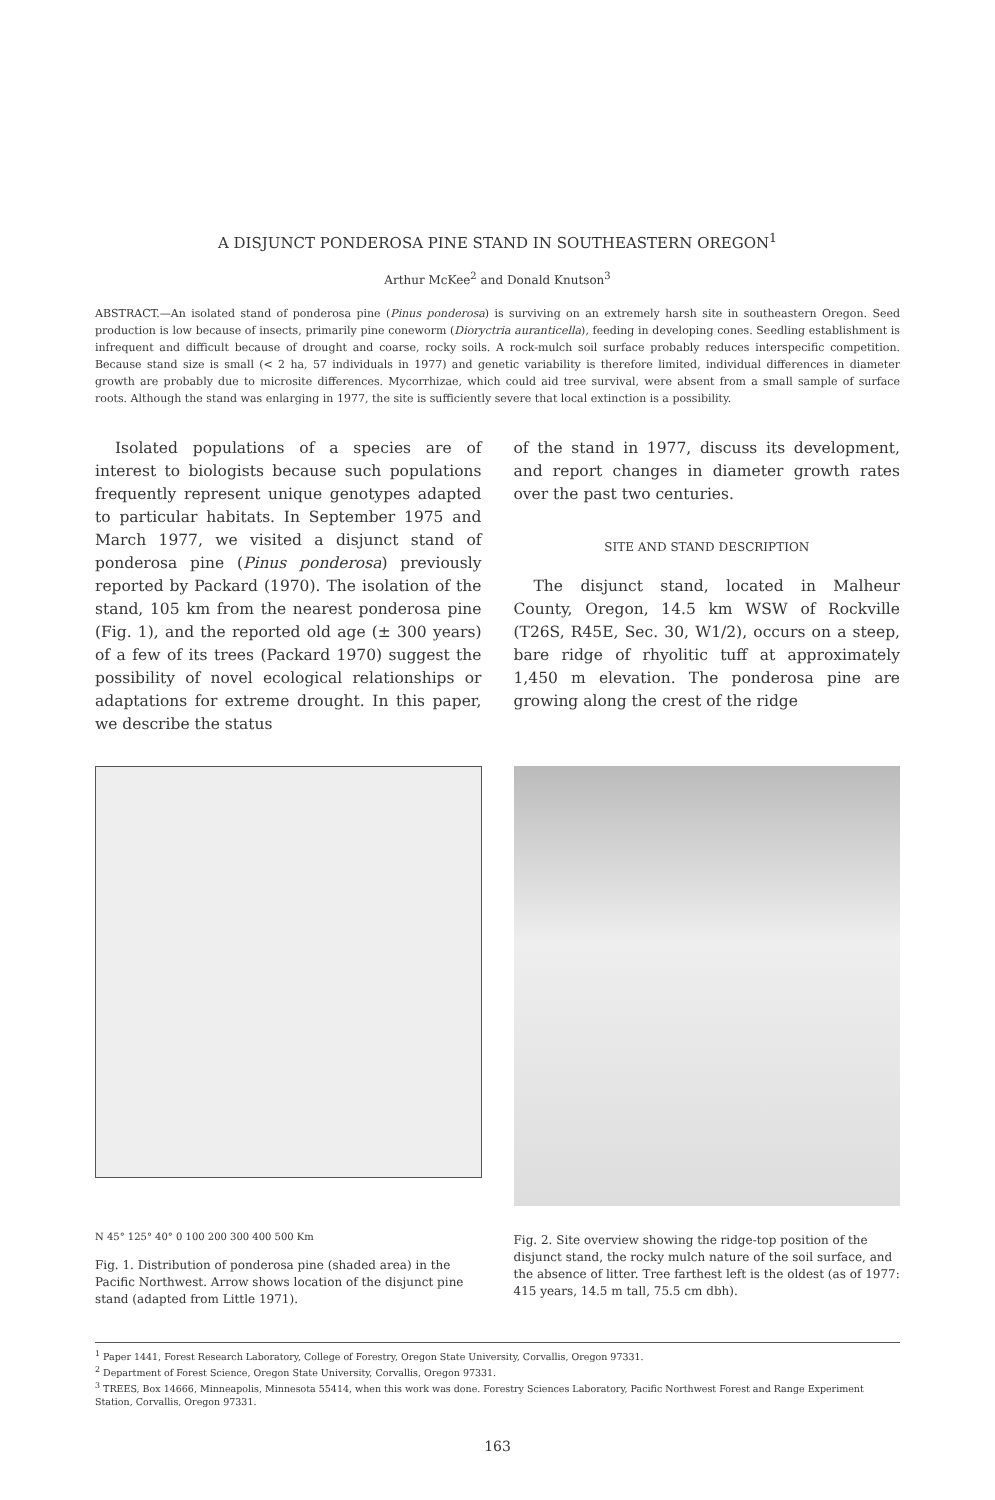A DISJUNCT PONDEROSA PINE STAND IN SOUTHEASTERN OREGON<sup>1</sup>
Arthur McKee<sup>2</sup> and Donald Knutson<sup>3</sup>
ABSTRACT.—An isolated stand of ponderosa pine (Pinus ponderosa) is surviving on an extremely harsh site in southeastern Oregon. Seed production is low because of insects, primarily pine coneworm (Dioryctria auranticella), feeding in developing cones. Seedling establishment is infrequent and difficult because of drought and coarse, rocky soils. A rock-mulch soil surface probably reduces interspecific competition. Because stand size is small (< 2 ha, 57 individuals in 1977) and genetic variability is therefore limited, individual differences in diameter growth are probably due to microsite differences. Mycorrhizae, which could aid tree survival, were absent from a small sample of surface roots. Although the stand was enlarging in 1977, the site is sufficiently severe that local extinction is a possibility.
Isolated populations of a species are of interest to biologists because such populations frequently represent unique genotypes adapted to particular habitats. In September 1975 and March 1977, we visited a disjunct stand of ponderosa pine (Pinus ponderosa) previously reported by Packard (1970). The isolation of the stand, 105 km from the nearest ponderosa pine (Fig. 1), and the reported old age (± 300 years) of a few of its trees (Packard 1970) suggest the possibility of novel ecological relationships or adaptations for extreme drought. In this paper, we describe the status
of the stand in 1977, discuss its development, and report changes in diameter growth rates over the past two centuries.
SITE AND STAND DESCRIPTION
The disjunct stand, located in Malheur County, Oregon, 14.5 km WSW of Rockville (T26S, R45E, Sec. 30, W1/2), occurs on a steep, bare ridge of rhyolitic tuff at approximately 1,450 m elevation. The ponderosa pine are growing along the crest of the ridge
N 45° 125° 40° 0 100 200 300 400 500 Km
Fig. 1. Distribution of ponderosa pine (shaded area) in the Pacific Northwest. Arrow shows location of the disjunct pine stand (adapted from Little 1971).
Fig. 2. Site overview showing the ridge-top position of the disjunct stand, the rocky mulch nature of the soil surface, and the absence of litter. Tree farthest left is the oldest (as of 1977: 415 years, 14.5 m tall, 75.5 cm dbh).
<sup>1</sup> Paper 1441, Forest Research Laboratory, College of Forestry, Oregon State University, Corvallis, Oregon 97331.
<sup>2</sup> Department of Forest Science, Oregon State University, Corvallis, Oregon 97331.
<sup>3</sup> TREES, Box 14666, Minneapolis, Minnesota 55414, when this work was done. Forestry Sciences Laboratory, Pacific Northwest Forest and Range Experiment Station, Corvallis, Oregon 97331.
163